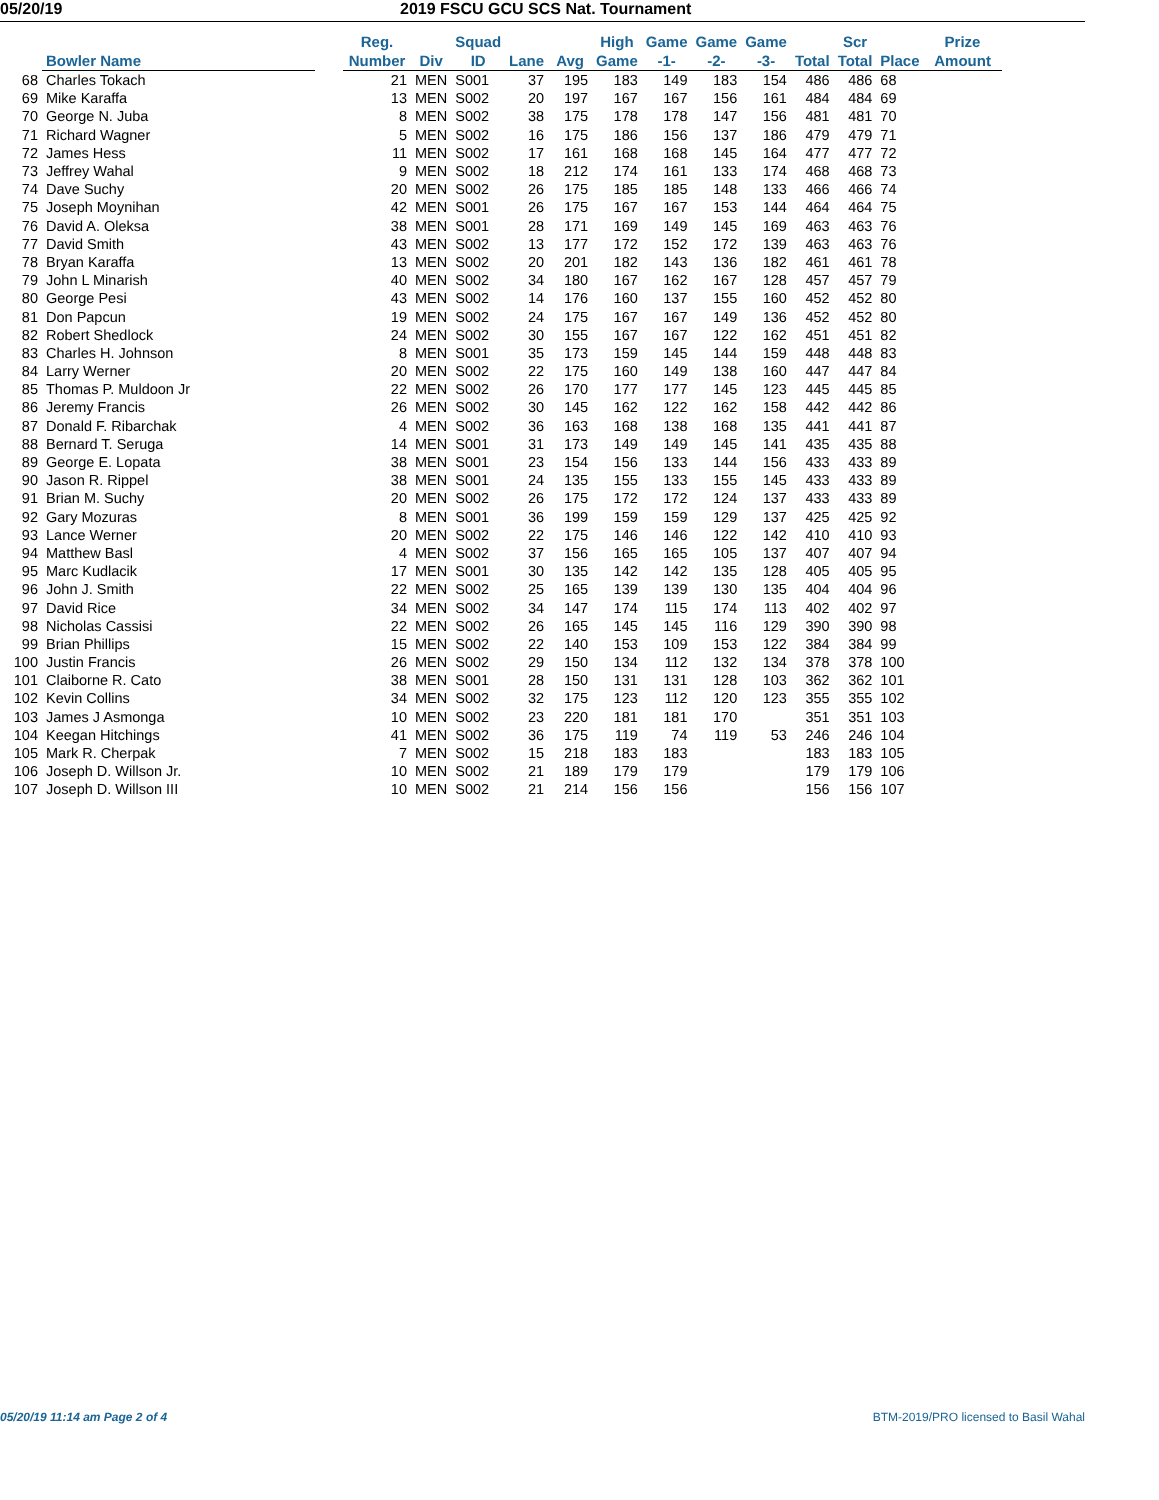05/20/19 2019 FSCU GCU SCS Nat. Tournament
| | Bowler Name | | Reg. Number | Div | Squad ID | Lane | Avg | High Game | Game -1- | Game -2- | Game -3- | Total | Scr Total | Place | Prize Amount |
| --- | --- | --- | --- | --- | --- | --- | --- | --- | --- | --- | --- | --- | --- | --- | --- |
| 68 | Charles Tokach | | 21 | MEN | S001 | 37 | 195 | 183 | 149 | 183 | 154 | 486 | 486 | 68 | |
| 69 | Mike Karaffa | | 13 | MEN | S002 | 20 | 197 | 167 | 167 | 156 | 161 | 484 | 484 | 69 | |
| 70 | George N. Juba | | 8 | MEN | S002 | 38 | 175 | 178 | 178 | 147 | 156 | 481 | 481 | 70 | |
| 71 | Richard Wagner | | 5 | MEN | S002 | 16 | 175 | 186 | 156 | 137 | 186 | 479 | 479 | 71 | |
| 72 | James Hess | | 11 | MEN | S002 | 17 | 161 | 168 | 168 | 145 | 164 | 477 | 477 | 72 | |
| 73 | Jeffrey Wahal | | 9 | MEN | S002 | 18 | 212 | 174 | 161 | 133 | 174 | 468 | 468 | 73 | |
| 74 | Dave Suchy | | 20 | MEN | S002 | 26 | 175 | 185 | 185 | 148 | 133 | 466 | 466 | 74 | |
| 75 | Joseph Moynihan | | 42 | MEN | S001 | 26 | 175 | 167 | 167 | 153 | 144 | 464 | 464 | 75 | |
| 76 | David A. Oleksa | | 38 | MEN | S001 | 28 | 171 | 169 | 149 | 145 | 169 | 463 | 463 | 76 | |
| 77 | David Smith | | 43 | MEN | S002 | 13 | 177 | 172 | 152 | 172 | 139 | 463 | 463 | 76 | |
| 78 | Bryan Karaffa | | 13 | MEN | S002 | 20 | 201 | 182 | 143 | 136 | 182 | 461 | 461 | 78 | |
| 79 | John L Minarish | | 40 | MEN | S002 | 34 | 180 | 167 | 162 | 167 | 128 | 457 | 457 | 79 | |
| 80 | George Pesi | | 43 | MEN | S002 | 14 | 176 | 160 | 137 | 155 | 160 | 452 | 452 | 80 | |
| 81 | Don Papcun | | 19 | MEN | S002 | 24 | 175 | 167 | 167 | 149 | 136 | 452 | 452 | 80 | |
| 82 | Robert Shedlock | | 24 | MEN | S002 | 30 | 155 | 167 | 167 | 122 | 162 | 451 | 451 | 82 | |
| 83 | Charles H. Johnson | | 8 | MEN | S001 | 35 | 173 | 159 | 145 | 144 | 159 | 448 | 448 | 83 | |
| 84 | Larry Werner | | 20 | MEN | S002 | 22 | 175 | 160 | 149 | 138 | 160 | 447 | 447 | 84 | |
| 85 | Thomas P. Muldoon Jr | | 22 | MEN | S002 | 26 | 170 | 177 | 177 | 145 | 123 | 445 | 445 | 85 | |
| 86 | Jeremy Francis | | 26 | MEN | S002 | 30 | 145 | 162 | 122 | 162 | 158 | 442 | 442 | 86 | |
| 87 | Donald F. Ribarchak | | 4 | MEN | S002 | 36 | 163 | 168 | 138 | 168 | 135 | 441 | 441 | 87 | |
| 88 | Bernard T. Seruga | | 14 | MEN | S001 | 31 | 173 | 149 | 149 | 145 | 141 | 435 | 435 | 88 | |
| 89 | George E. Lopata | | 38 | MEN | S001 | 23 | 154 | 156 | 133 | 144 | 156 | 433 | 433 | 89 | |
| 90 | Jason R. Rippel | | 38 | MEN | S001 | 24 | 135 | 155 | 133 | 155 | 145 | 433 | 433 | 89 | |
| 91 | Brian M. Suchy | | 20 | MEN | S002 | 26 | 175 | 172 | 172 | 124 | 137 | 433 | 433 | 89 | |
| 92 | Gary Mozuras | | 8 | MEN | S001 | 36 | 199 | 159 | 159 | 129 | 137 | 425 | 425 | 92 | |
| 93 | Lance Werner | | 20 | MEN | S002 | 22 | 175 | 146 | 146 | 122 | 142 | 410 | 410 | 93 | |
| 94 | Matthew Basl | | 4 | MEN | S002 | 37 | 156 | 165 | 165 | 105 | 137 | 407 | 407 | 94 | |
| 95 | Marc Kudlacik | | 17 | MEN | S001 | 30 | 135 | 142 | 142 | 135 | 128 | 405 | 405 | 95 | |
| 96 | John J. Smith | | 22 | MEN | S002 | 25 | 165 | 139 | 139 | 130 | 135 | 404 | 404 | 96 | |
| 97 | David Rice | | 34 | MEN | S002 | 34 | 147 | 174 | 115 | 174 | 113 | 402 | 402 | 97 | |
| 98 | Nicholas Cassisi | | 22 | MEN | S002 | 26 | 165 | 145 | 145 | 116 | 129 | 390 | 390 | 98 | |
| 99 | Brian Phillips | | 15 | MEN | S002 | 22 | 140 | 153 | 109 | 153 | 122 | 384 | 384 | 99 | |
| 100 | Justin Francis | | 26 | MEN | S002 | 29 | 150 | 134 | 112 | 132 | 134 | 378 | 378 | 100 | |
| 101 | Claiborne R. Cato | | 38 | MEN | S001 | 28 | 150 | 131 | 131 | 128 | 103 | 362 | 362 | 101 | |
| 102 | Kevin Collins | | 34 | MEN | S002 | 32 | 175 | 123 | 112 | 120 | 123 | 355 | 355 | 102 | |
| 103 | James J Asmonga | | 10 | MEN | S002 | 23 | 220 | 181 | 181 | 170 | | 351 | 351 | 103 | |
| 104 | Keegan Hitchings | | 41 | MEN | S002 | 36 | 175 | 119 | 74 | 119 | 53 | 246 | 246 | 104 | |
| 105 | Mark R. Cherpak | | 7 | MEN | S002 | 15 | 218 | 183 | 183 | | | 183 | 183 | 105 | |
| 106 | Joseph D. Willson Jr. | | 10 | MEN | S002 | 21 | 189 | 179 | 179 | | | 179 | 179 | 106 | |
| 107 | Joseph D. Willson III | | 10 | MEN | S002 | 21 | 214 | 156 | 156 | | | 156 | 156 | 107 | |
05/20/19 11:14 am Page 2 of 4 BTM-2019/PRO licensed to Basil Wahal